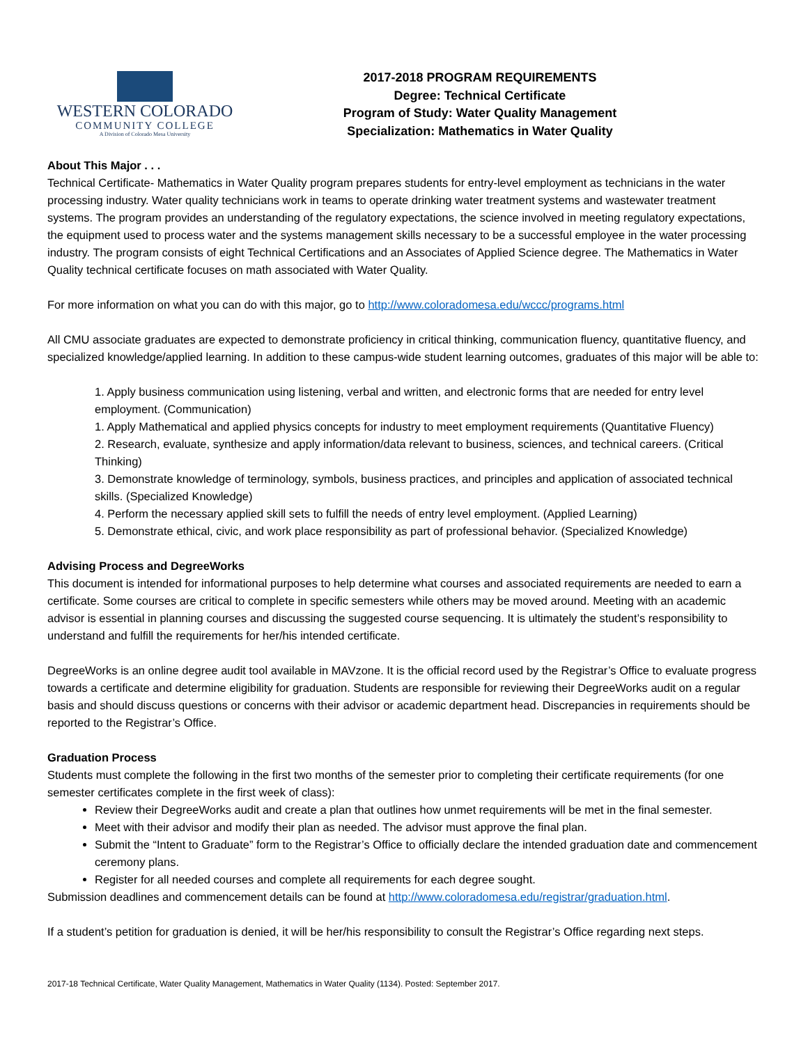WESTERN COLORADO
COMMUNITY COLLEGE
A Division of Colorado Mesa University
2017-2018 PROGRAM REQUIREMENTS
Degree: Technical Certificate
Program of Study: Water Quality Management
Specialization: Mathematics in Water Quality
About This Major . . .
Technical Certificate- Mathematics in Water Quality program prepares students for entry-level employment as technicians in the water processing industry. Water quality technicians work in teams to operate drinking water treatment systems and wastewater treatment systems. The program provides an understanding of the regulatory expectations, the science involved in meeting regulatory expectations, the equipment used to process water and the systems management skills necessary to be a successful employee in the water processing industry. The program consists of eight Technical Certifications and an Associates of Applied Science degree. The Mathematics in Water Quality technical certificate focuses on math associated with Water Quality.
For more information on what you can do with this major, go to http://www.coloradomesa.edu/wccc/programs.html
All CMU associate graduates are expected to demonstrate proficiency in critical thinking, communication fluency, quantitative fluency, and specialized knowledge/applied learning. In addition to these campus-wide student learning outcomes, graduates of this major will be able to:
1. Apply business communication using listening, verbal and written, and electronic forms that are needed for entry level employment. (Communication)
1. Apply Mathematical and applied physics concepts for industry to meet employment requirements (Quantitative Fluency)
2. Research, evaluate, synthesize and apply information/data relevant to business, sciences, and technical careers. (Critical Thinking)
3. Demonstrate knowledge of terminology, symbols, business practices, and principles and application of associated technical skills. (Specialized Knowledge)
4. Perform the necessary applied skill sets to fulfill the needs of entry level employment. (Applied Learning)
5. Demonstrate ethical, civic, and work place responsibility as part of professional behavior. (Specialized Knowledge)
Advising Process and DegreeWorks
This document is intended for informational purposes to help determine what courses and associated requirements are needed to earn a certificate. Some courses are critical to complete in specific semesters while others may be moved around. Meeting with an academic advisor is essential in planning courses and discussing the suggested course sequencing. It is ultimately the student’s responsibility to understand and fulfill the requirements for her/his intended certificate.
DegreeWorks is an online degree audit tool available in MAVzone. It is the official record used by the Registrar’s Office to evaluate progress towards a certificate and determine eligibility for graduation. Students are responsible for reviewing their DegreeWorks audit on a regular basis and should discuss questions or concerns with their advisor or academic department head. Discrepancies in requirements should be reported to the Registrar’s Office.
Graduation Process
Students must complete the following in the first two months of the semester prior to completing their certificate requirements (for one semester certificates complete in the first week of class):
Review their DegreeWorks audit and create a plan that outlines how unmet requirements will be met in the final semester.
Meet with their advisor and modify their plan as needed. The advisor must approve the final plan.
Submit the “Intent to Graduate” form to the Registrar’s Office to officially declare the intended graduation date and commencement ceremony plans.
Register for all needed courses and complete all requirements for each degree sought.
Submission deadlines and commencement details can be found at http://www.coloradomesa.edu/registrar/graduation.html.
If a student’s petition for graduation is denied, it will be her/his responsibility to consult the Registrar’s Office regarding next steps.
2017-18 Technical Certificate, Water Quality Management, Mathematics in Water Quality (1134). Posted: September 2017.